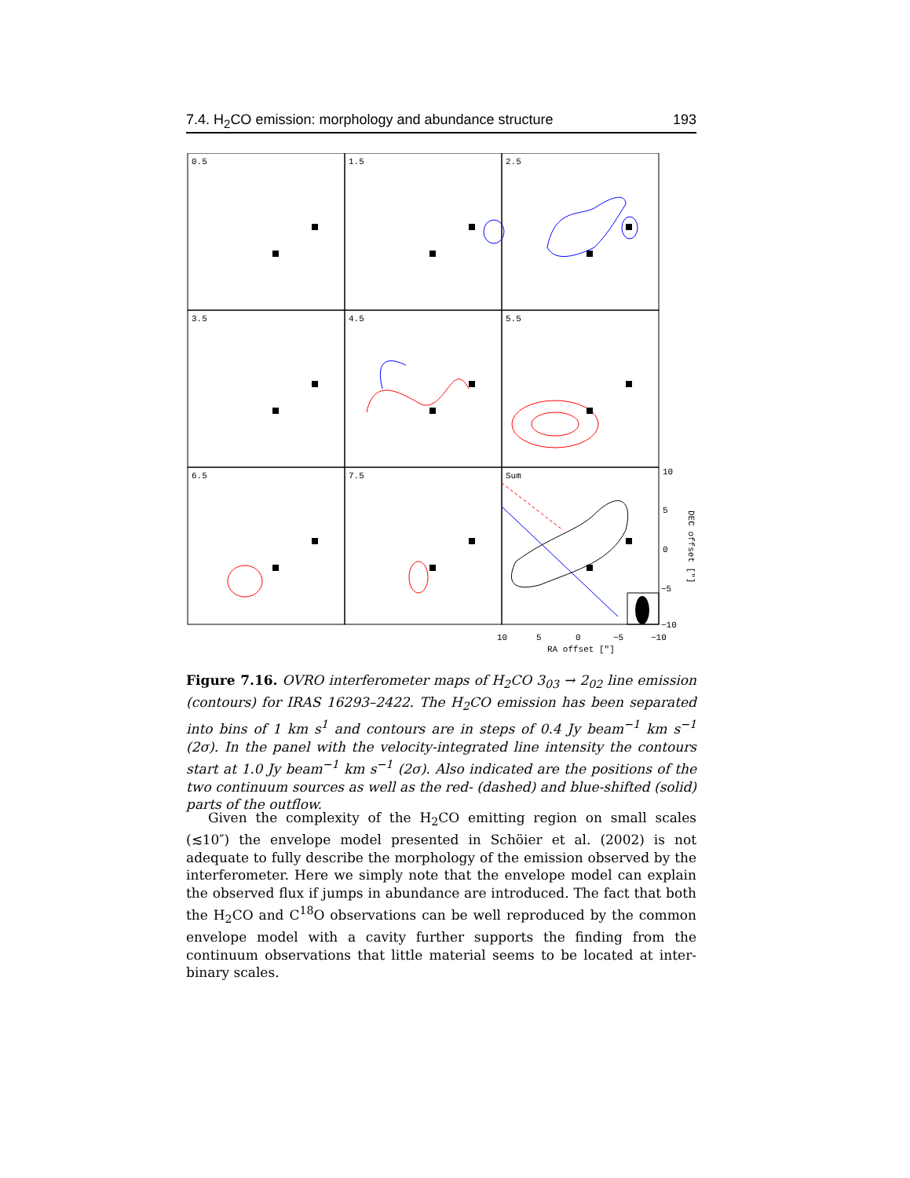7.4. H<sub>2</sub>CO emission: morphology and abundance structure 193
0.5
1.5
2.5
3.5
4.5
5.5
6.5
7.5
Sum
10
5
0
−5
−10
10
5
0
−5
−10
RA offset ["]
DEC offset ["]
Figure 7.16. OVRO interferometer maps of H<sub>2</sub>CO 3<sub>03</sub> → 2<sub>02</sub> line emission (contours) for IRAS 16293–2422. The H<sub>2</sub>CO emission has been separated into bins of 1 km s<sup>1</sup> and contours are in steps of 0.4 Jy beam<sup>−1</sup> km s<sup>−1</sup> (2σ). In the panel with the velocity-integrated line intensity the contours start at 1.0 Jy beam<sup>−1</sup> km s<sup>−1</sup> (2σ). Also indicated are the positions of the two continuum sources as well as the red- (dashed) and blue-shifted (solid) parts of the outflow.
Given the complexity of the H<sub>2</sub>CO emitting region on small scales (≲10″) the envelope model presented in Schöier et al. (2002) is not adequate to fully describe the morphology of the emission observed by the interferometer. Here we simply note that the envelope model can explain the observed flux if jumps in abundance are introduced. The fact that both the H<sub>2</sub>CO and C<sup>18</sup>O observations can be well reproduced by the common envelope model with a cavity further supports the finding from the continuum observations that little material seems to be located at inter-binary scales.